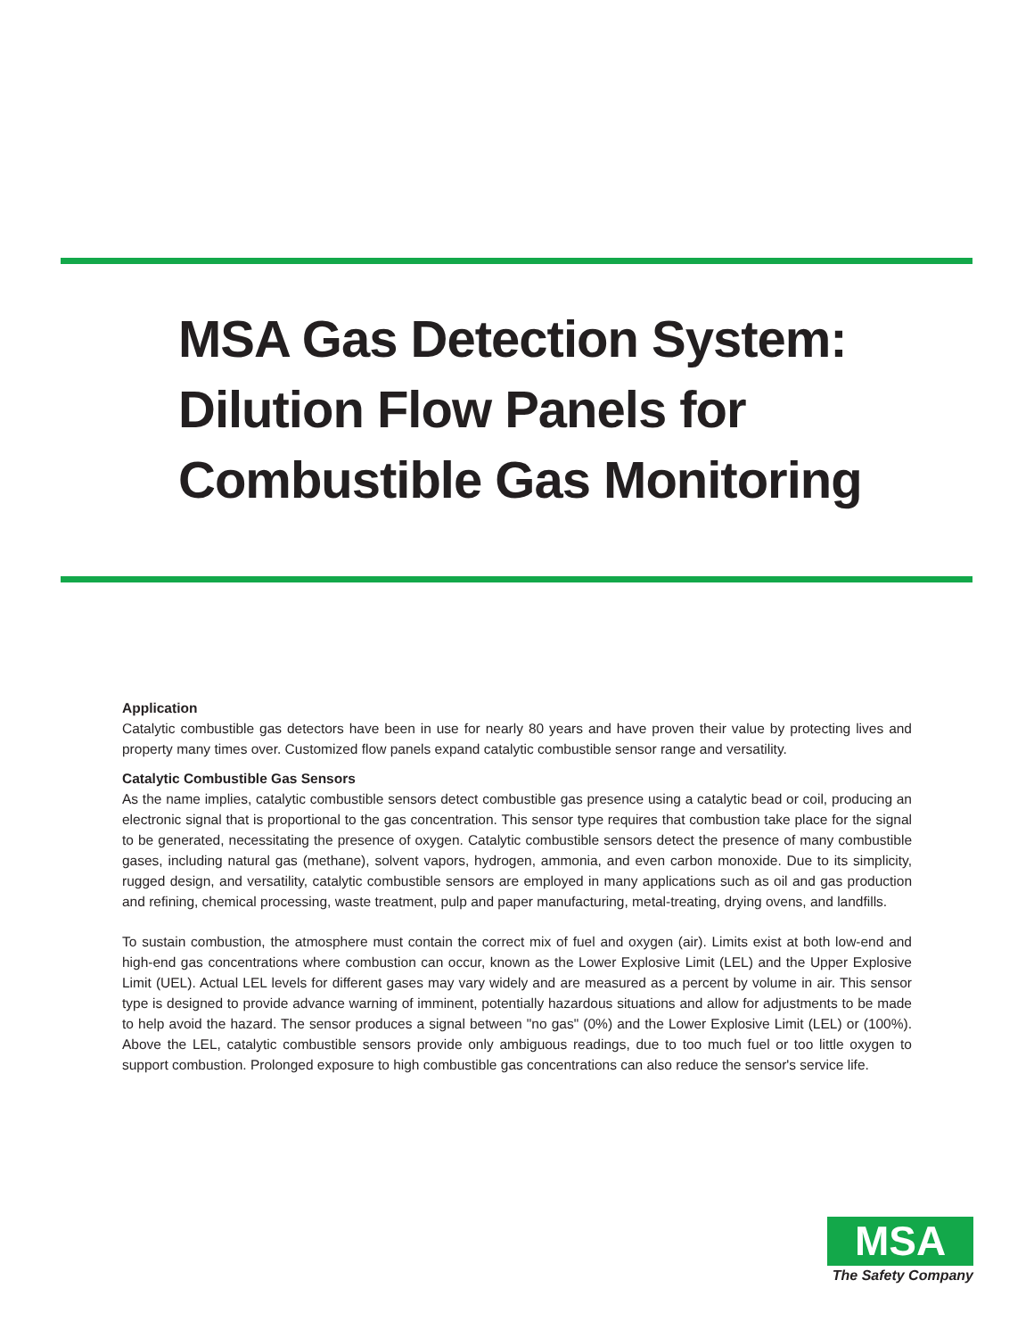MSA Gas Detection System:
Dilution Flow Panels for
Combustible Gas Monitoring
Application
Catalytic combustible gas detectors have been in use for nearly 80 years and have proven their value by protecting lives and property many times over. Customized flow panels expand catalytic combustible sensor range and versatility.
Catalytic Combustible Gas Sensors
As the name implies, catalytic combustible sensors detect combustible gas presence using a catalytic bead or coil, producing an electronic signal that is proportional to the gas concentration. This sensor type requires that combustion take place for the signal to be generated, necessitating the presence of oxygen. Catalytic combustible sensors detect the presence of many combustible gases, including natural gas (methane), solvent vapors, hydrogen, ammonia, and even carbon monoxide. Due to its simplicity, rugged design, and versatility, catalytic combustible sensors are employed in many applications such as oil and gas production and refining, chemical processing, waste treatment, pulp and paper manufacturing, metal-treating, drying ovens, and landfills.
To sustain combustion, the atmosphere must contain the correct mix of fuel and oxygen (air). Limits exist at both low-end and high-end gas concentrations where combustion can occur, known as the Lower Explosive Limit (LEL) and the Upper Explosive Limit (UEL). Actual LEL levels for different gases may vary widely and are measured as a percent by volume in air. This sensor type is designed to provide advance warning of imminent, potentially hazardous situations and allow for adjustments to be made to help avoid the hazard. The sensor produces a signal between "no gas" (0%) and the Lower Explosive Limit (LEL) or (100%). Above the LEL, catalytic combustible sensors provide only ambiguous readings, due to too much fuel or too little oxygen to support combustion. Prolonged exposure to high combustible gas concentrations can also reduce the sensor's service life.
MSA
The Safety Company